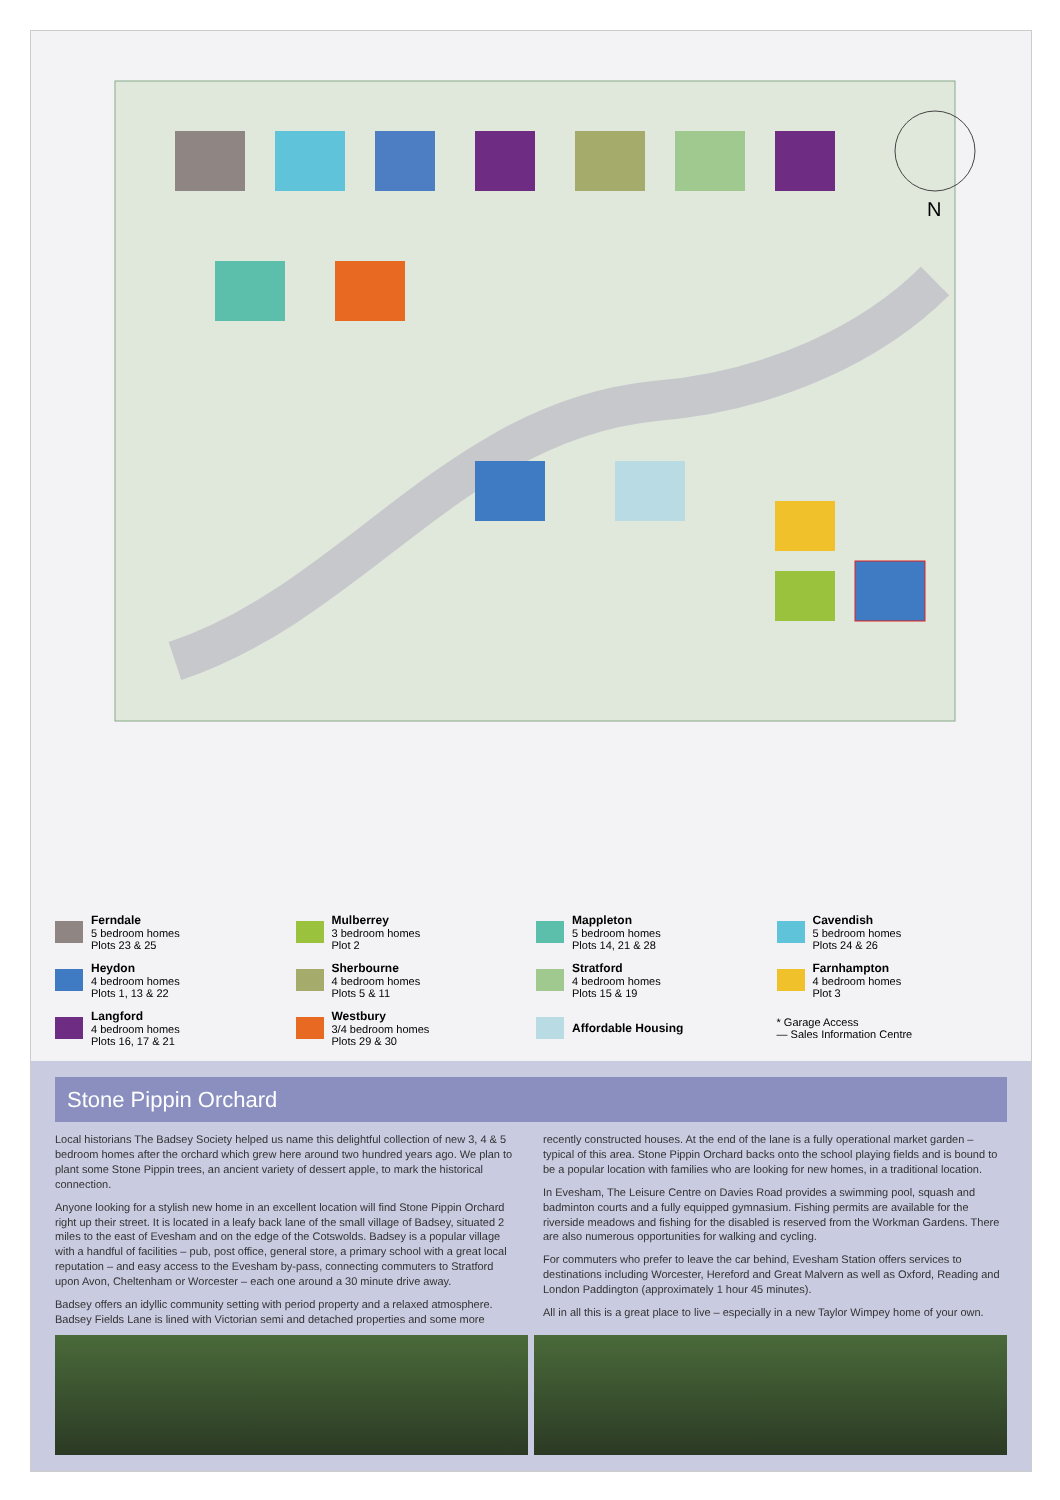N
Ferndale
5 bedroom homes
Plots 23 & 25
Mulberrey
3 bedroom homes
Plot 2
Mappleton
5 bedroom homes
Plots 14, 21 & 28
Cavendish
5 bedroom homes
Plots 24 & 26
Heydon
4 bedroom homes
Plots 1, 13 & 22
Sherbourne
4 bedroom homes
Plots 5 & 11
Stratford
4 bedroom homes
Plots 15 & 19
Farnhampton
4 bedroom homes
Plot 3
Langford
4 bedroom homes
Plots 16, 17 & 21
Westbury
3/4 bedroom homes
Plots 29 & 30
Affordable Housing
* Garage Access
— Sales Information Centre
Stone Pippin Orchard
Local historians The Badsey Society helped us name this delightful collection of new 3, 4 & 5 bedroom homes after the orchard which grew here around two hundred years ago. We plan to plant some Stone Pippin trees, an ancient variety of dessert apple, to mark the historical connection.
Anyone looking for a stylish new home in an excellent location will find Stone Pippin Orchard right up their street. It is located in a leafy back lane of the small village of Badsey, situated 2 miles to the east of Evesham and on the edge of the Cotswolds. Badsey is a popular village with a handful of facilities – pub, post office, general store, a primary school with a great local reputation – and easy access to the Evesham by-pass, connecting commuters to Stratford upon Avon, Cheltenham or Worcester – each one around a 30 minute drive away.
Badsey offers an idyllic community setting with period property and a relaxed atmosphere. Badsey Fields Lane is lined with Victorian semi and detached properties and some more recently constructed houses. At the end of the lane is a fully operational market garden – typical of this area. Stone Pippin Orchard backs onto the school playing fields and is bound to be a popular location with families who are looking for new homes, in a traditional location.
In Evesham, The Leisure Centre on Davies Road provides a swimming pool, squash and badminton courts and a fully equipped gymnasium. Fishing permits are available for the riverside meadows and fishing for the disabled is reserved from the Workman Gardens. There are also numerous opportunities for walking and cycling.
For commuters who prefer to leave the car behind, Evesham Station offers services to destinations including Worcester, Hereford and Great Malvern as well as Oxford, Reading and London Paddington (approximately 1 hour 45 minutes).
All in all this is a great place to live – especially in a new Taylor Wimpey home of your own.